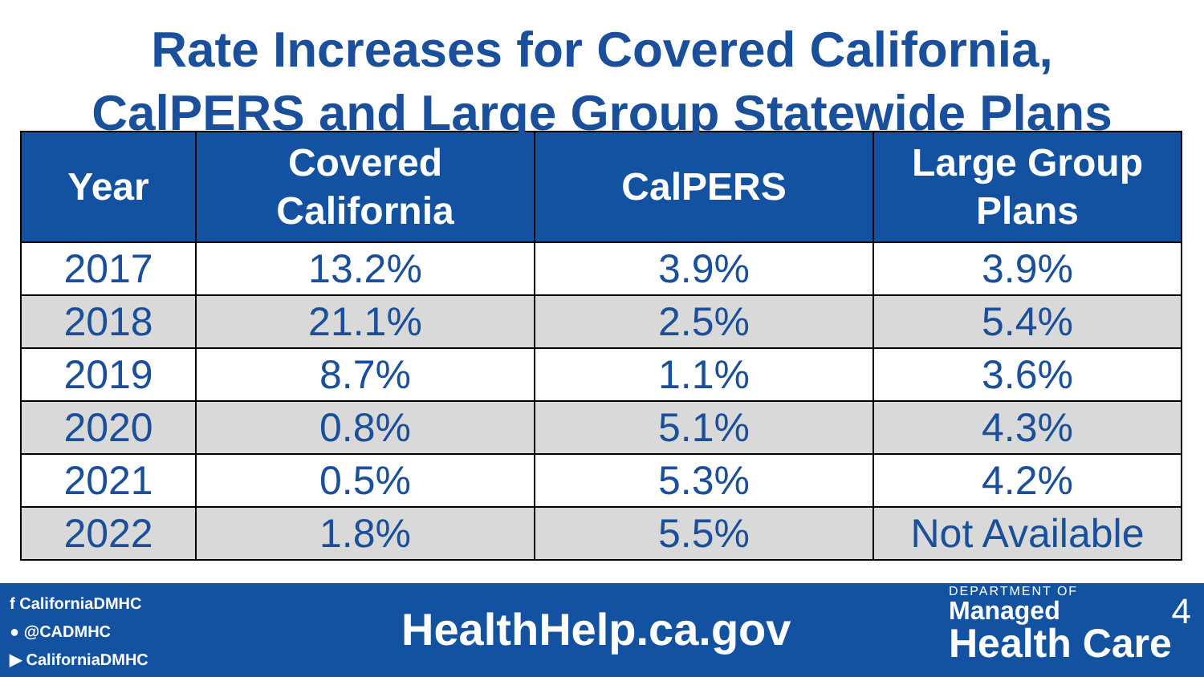Rate Increases for Covered California,
CalPERS and Large Group Statewide Plans
| Year | Covered California | CalPERS | Large Group Plans |
| --- | --- | --- | --- |
| 2017 | 13.2% | 3.9% | 3.9% |
| 2018 | 21.1% | 2.5% | 5.4% |
| 2019 | 8.7% | 1.1% | 3.6% |
| 2020 | 0.8% | 5.1% | 4.3% |
| 2021 | 0.5% | 5.3% | 4.2% |
| 2022 | 1.8% | 5.5% | Not Available |
f CaliforniaDMHC
● @CADMHC
▶ CaliforniaDMHC
HealthHelp.ca.gov
DEPARTMENT OF
Managed
Health Care
4